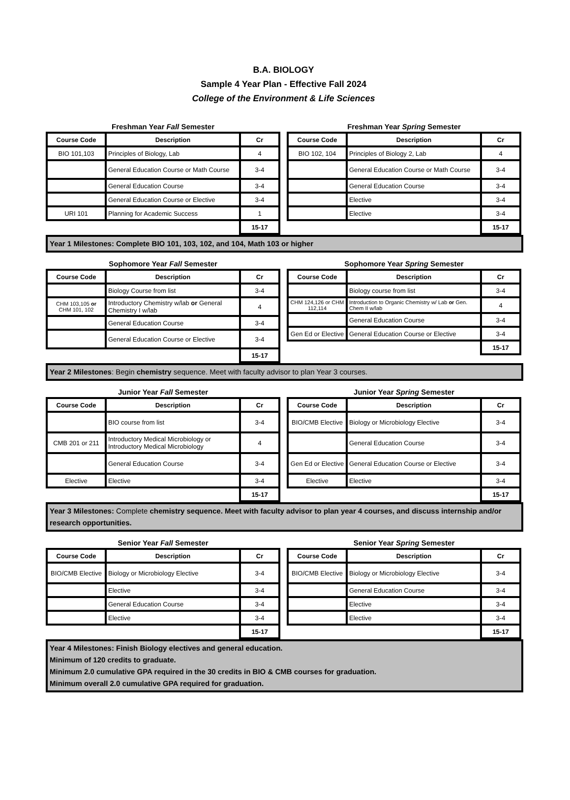B.A. BIOLOGY
Sample 4 Year Plan - Effective Fall 2024
College of the Environment & Life Sciences
Freshman Year Fall Semester
| Course Code | Description | Cr |
| --- | --- | --- |
| BIO 101,103 | Principles of Biology, Lab | 4 |
| | General Education Course or Math Course | 3-4 |
| | General Education Course | 3-4 |
| | General Education Course or Elective | 3-4 |
| URI 101 | Planning for Academic Success | 1 |
| | | 15-17 |
Freshman Year Spring Semester
| Course Code | Description | Cr |
| --- | --- | --- |
| BIO 102, 104 | Principles of Biology 2, Lab | 4 |
| | General Education Course or Math Course | 3-4 |
| | General Education Course | 3-4 |
| | Elective | 3-4 |
| | Elective | 3-4 |
| | | 15-17 |
Year 1 Milestones: Complete BIO 101, 103, 102, and 104, Math 103 or higher
Sophomore Year Fall Semester
| Course Code | Description | Cr |
| --- | --- | --- |
| | Biology Course from list | 3-4 |
| CHM 103,105 or CHM 101, 102 | Introductory Chemistry w/lab or General Chemistry I w/lab | 4 |
| | General Education Course | 3-4 |
| | General Education Course or Elective | 3-4 |
| | | 15-17 |
Sophomore Year Spring Semester
| Course Code | Description | Cr |
| --- | --- | --- |
| | Biology course from list | 3-4 |
| CHM 124,126 or CHM 112,114 | Introduction to Organic Chemistry w/ Lab or Gen. Chem II w/lab | 4 |
| | General Education Course | 3-4 |
| Gen Ed or Elective | General Education Course or Elective | 3-4 |
| | | 15-17 |
Year 2 Milestones: Begin chemistry sequence. Meet with faculty advisor to plan Year 3 courses.
Junior Year Fall Semester
| Course Code | Description | Cr |
| --- | --- | --- |
| | BIO course from list | 3-4 |
| CMB 201 or 211 | Introductory Medical Microbiology or Introductory Medical Microbiology | 4 |
| | General Education Course | 3-4 |
| Elective | Elective | 3-4 |
| | | 15-17 |
Junior Year Spring Semester
| Course Code | Description | Cr |
| --- | --- | --- |
| BIO/CMB Elective | Biology or Microbiology Elective | 3-4 |
| | General Education Course | 3-4 |
| Gen Ed or Elective | General Education Course or Elective | 3-4 |
| Elective | Elective | 3-4 |
| | | 15-17 |
Year 3 Milestones: Complete chemistry sequence. Meet with faculty advisor to plan year 4 courses, and discuss internship and/or research opportunities.
Senior Year Fall Semester
| Course Code | Description | Cr |
| --- | --- | --- |
| BIO/CMB Elective | Biology or Microbiology Elective | 3-4 |
| | Elective | 3-4 |
| | General Education Course | 3-4 |
| | Elective | 3-4 |
| | | 15-17 |
Senior Year Spring Semester
| Course Code | Description | Cr |
| --- | --- | --- |
| BIO/CMB Elective | Biology or Microbiology Elective | 3-4 |
| | General Education Course | 3-4 |
| | Elective | 3-4 |
| | Elective | 3-4 |
| | | 15-17 |
Year 4 Milestones: Finish Biology electives and general education.
Minimum of 120 credits to graduate.
Minimum 2.0 cumulative GPA required in the 30 credits in BIO & CMB courses for graduation.
Minimum overall 2.0 cumulative GPA required for graduation.